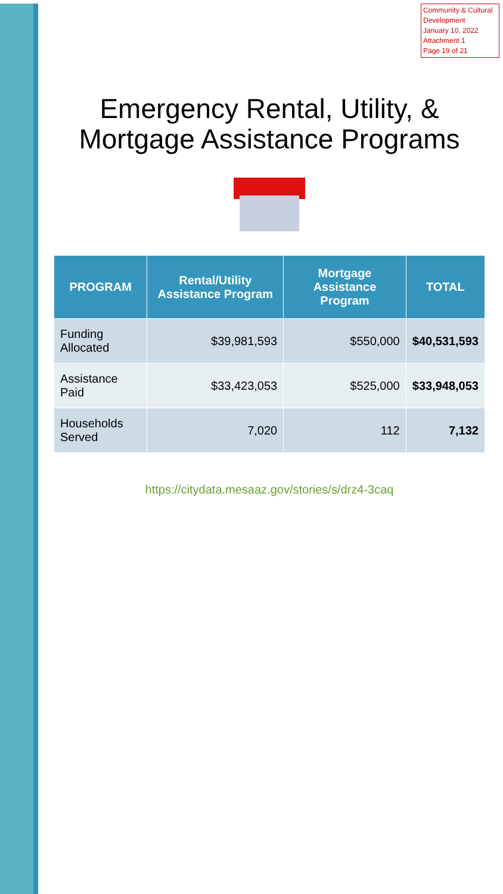Community & Cultural Development
January 10, 2022
Attachment 1
Page 19 of 21
Emergency Rental, Utility, & Mortgage Assistance Programs
| PROGRAM | Rental/Utility Assistance Program | Mortgage Assistance Program | TOTAL |
| --- | --- | --- | --- |
| Funding Allocated | $39,981,593 | $550,000 | $40,531,593 |
| Assistance Paid | $33,423,053 | $525,000 | $33,948,053 |
| Households Served | 7,020 | 112 | 7,132 |
https://citydata.mesaaz.gov/stories/s/drz4-3caq